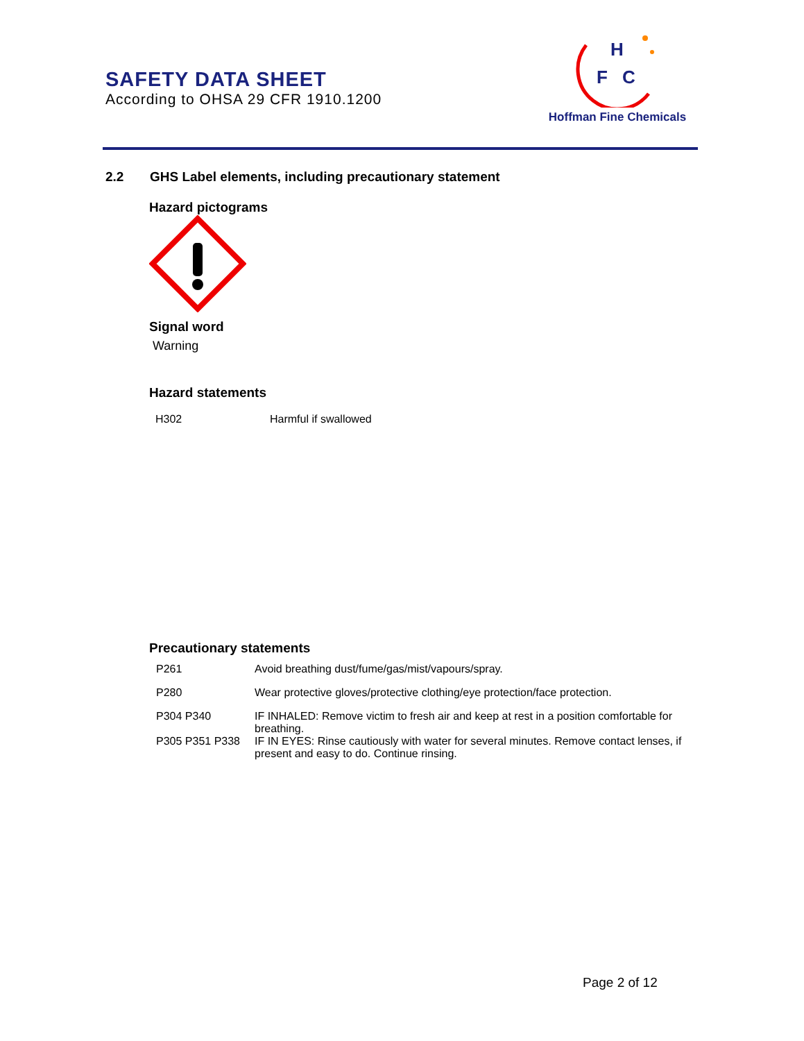SAFETY DATA SHEET
According to OHSA 29 CFR 1910.1200
H
F
C
Hoffman Fine Chemicals
2.2 GHS Label elements, including precautionary statement
Hazard pictograms
Signal word
Warning
Hazard statements
| H302 | Harmful if swallowed |
Precautionary statements
| P261 | Avoid breathing dust/fume/gas/mist/vapours/spray. |
| P280 | Wear protective gloves/protective clothing/eye protection/face protection. |
| P304 P340 | IF INHALED: Remove victim to fresh air and keep at rest in a position comfortable for breathing. |
| P305 P351 P338 | IF IN EYES: Rinse cautiously with water for several minutes. Remove contact lenses, if present and easy to do. Continue rinsing. |
Page 2 of 12